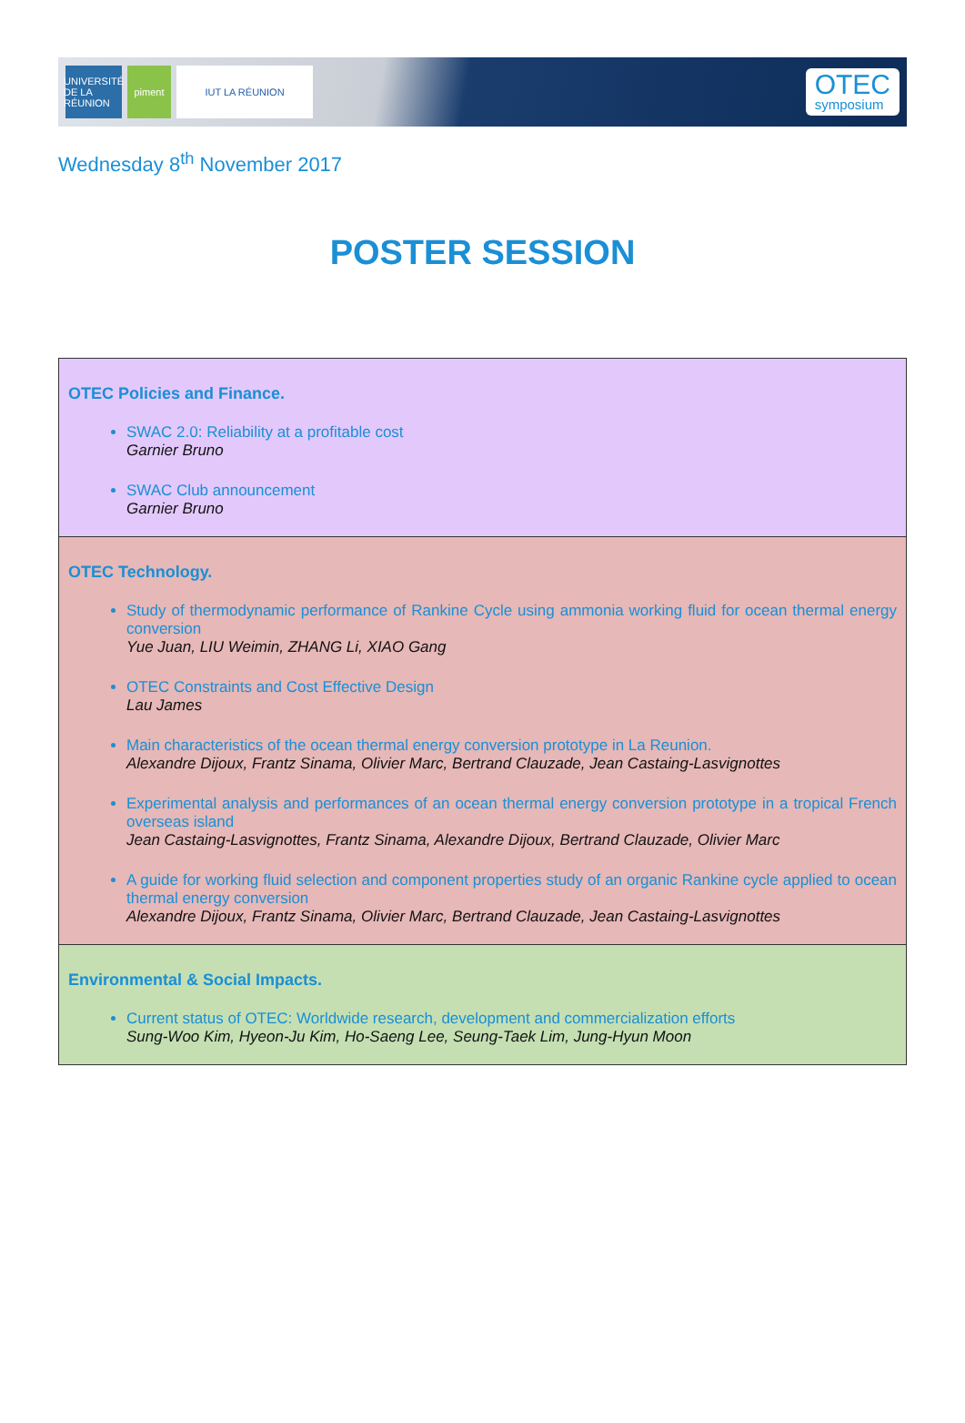UNIVERSITÉ DE LA RÉUNION
piment IUT LA RÉUNION
OTEC
symposium
Wednesday 8<sup>th</sup> November 2017
POSTER SESSION
| OTEC Policies and Finance. SWAC 2.0: Reliability at a profitable cost Garnier Bruno SWAC Club announcement Garnier Bruno |
| OTEC Technology. Study of thermodynamic performance of Rankine Cycle using ammonia working fluid for ocean thermal energy conversion Yue Juan, LIU Weimin, ZHANG Li, XIAO Gang OTEC Constraints and Cost Effective Design Lau James Main characteristics of the ocean thermal energy conversion prototype in La Reunion. Alexandre Dijoux, Frantz Sinama, Olivier Marc, Bertrand Clauzade, Jean Castaing-Lasvignottes Experimental analysis and performances of an ocean thermal energy conversion prototype in a tropical French overseas island Jean Castaing-Lasvignottes, Frantz Sinama, Alexandre Dijoux, Bertrand Clauzade, Olivier Marc A guide for working fluid selection and component properties study of an organic Rankine cycle applied to ocean thermal energy conversion Alexandre Dijoux, Frantz Sinama, Olivier Marc, Bertrand Clauzade, Jean Castaing-Lasvignottes |
| Environmental & Social Impacts. Current status of OTEC: Worldwide research, development and commercialization efforts Sung-Woo Kim, Hyeon-Ju Kim, Ho-Saeng Lee, Seung-Taek Lim, Jung-Hyun Moon |